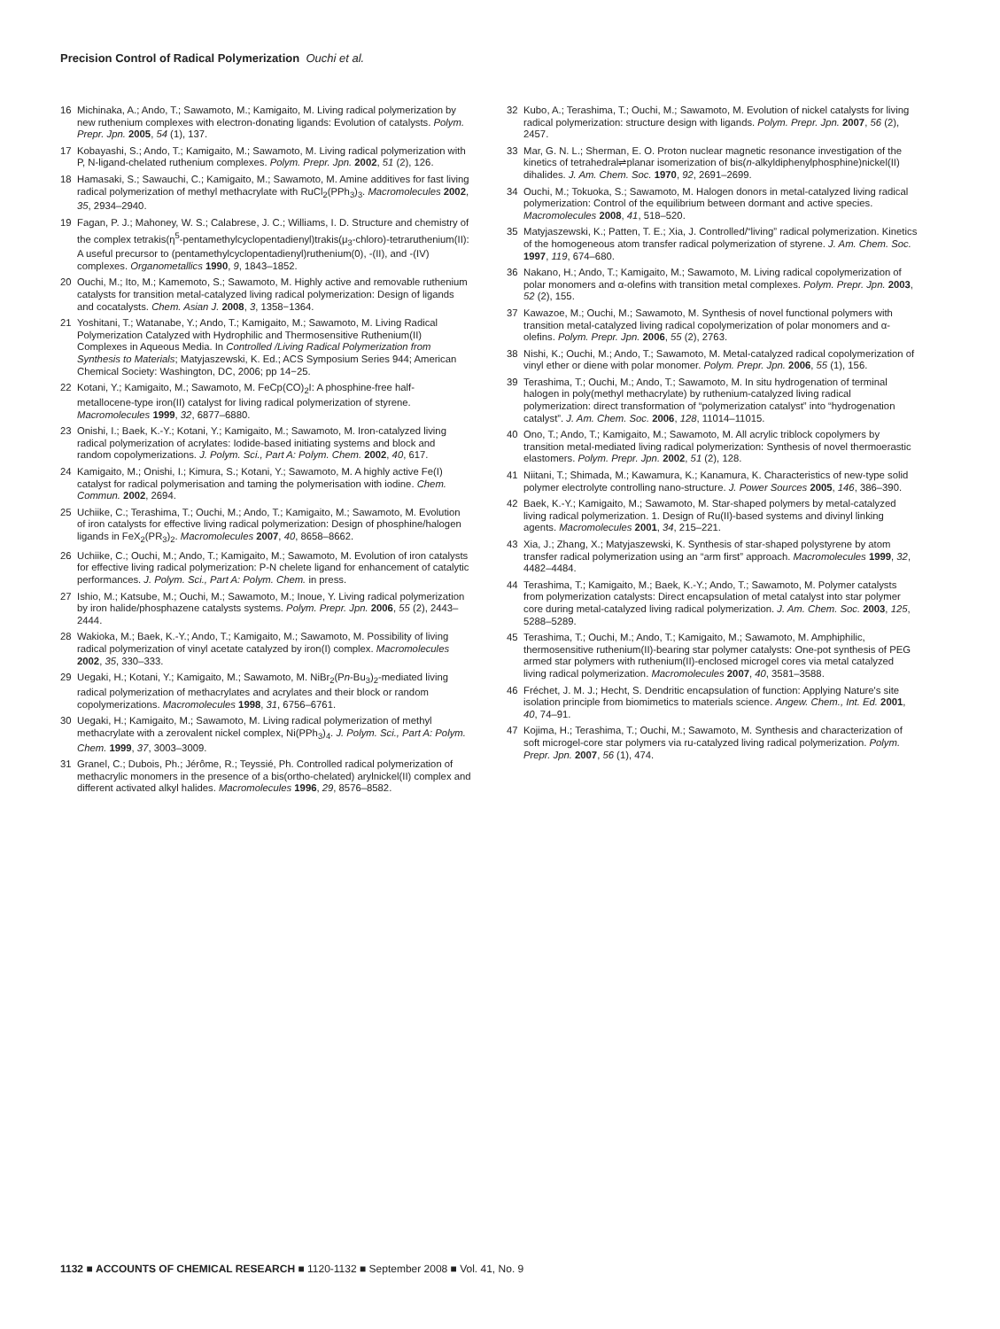Precision Control of Radical Polymerization Ouchi et al.
16 Michinaka, A.; Ando, T.; Sawamoto, M.; Kamigaito, M. Living radical polymerization by new ruthenium complexes with electron-donating ligands: Evolution of catalysts. Polym. Prepr. Jpn. 2005, 54 (1), 137.
17 Kobayashi, S.; Ando, T.; Kamigaito, M.; Sawamoto, M. Living radical polymerization with P, N-ligand-chelated ruthenium complexes. Polym. Prepr. Jpn. 2002, 51 (2), 126.
18 Hamasaki, S.; Sawauchi, C.; Kamigaito, M.; Sawamoto, M. Amine additives for fast living radical polymerization of methyl methacrylate with RuCl<sub>2</sub>(PPh<sub>3</sub>)<sub>3</sub>. Macromolecules 2002, 35, 2934–2940.
19 Fagan, P. J.; Mahoney, W. S.; Calabrese, J. C.; Williams, I. D. Structure and chemistry of the complex tetrakis(η<sup>5</sup>-pentamethylcyclopentadienyl)trakis(μ<sub>3</sub>-chloro)-tetraruthenium(II): A useful precursor to (pentamethylcyclopentadienyl)ruthenium(0), -(II), and -(IV) complexes. Organometallics 1990, 9, 1843–1852.
20 Ouchi, M.; Ito, M.; Kamemoto, S.; Sawamoto, M. Highly active and removable ruthenium catalysts for transition metal-catalyzed living radical polymerization: Design of ligands and cocatalysts. Chem. Asian J. 2008, 3, 1358−1364.
21 Yoshitani, T.; Watanabe, Y.; Ando, T.; Kamigaito, M.; Sawamoto, M. Living Radical Polymerization Catalyzed with Hydrophilic and Thermosensitive Ruthenium(II) Complexes in Aqueous Media. In Controlled /Living Radical Polymerization from Synthesis to Materials; Matyjaszewski, K. Ed.; ACS Symposium Series 944; American Chemical Society: Washington, DC, 2006; pp 14−25.
22 Kotani, Y.; Kamigaito, M.; Sawamoto, M. FeCp(CO)<sub>2</sub>I: A phosphine-free half-metallocene-type iron(II) catalyst for living radical polymerization of styrene. Macromolecules 1999, 32, 6877–6880.
23 Onishi, I.; Baek, K.-Y.; Kotani, Y.; Kamigaito, M.; Sawamoto, M. Iron-catalyzed living radical polymerization of acrylates: Iodide-based initiating systems and block and random copolymerizations. J. Polym. Sci., Part A: Polym. Chem. 2002, 40, 617.
24 Kamigaito, M.; Onishi, I.; Kimura, S.; Kotani, Y.; Sawamoto, M. A highly active Fe(I) catalyst for radical polymerisation and taming the polymerisation with iodine. Chem. Commun. 2002, 2694.
25 Uchiike, C.; Terashima, T.; Ouchi, M.; Ando, T.; Kamigaito, M.; Sawamoto, M. Evolution of iron catalysts for effective living radical polymerization: Design of phosphine/halogen ligands in FeX<sub>2</sub>(PR<sub>3</sub>)<sub>2</sub>. Macromolecules 2007, 40, 8658–8662.
26 Uchiike, C.; Ouchi, M.; Ando, T.; Kamigaito, M.; Sawamoto, M. Evolution of iron catalysts for effective living radical polymerization: P-N chelete ligand for enhancement of catalytic performances. J. Polym. Sci., Part A: Polym. Chem. in press.
27 Ishio, M.; Katsube, M.; Ouchi, M.; Sawamoto, M.; Inoue, Y. Living radical polymerization by iron halide/phosphazene catalysts systems. Polym. Prepr. Jpn. 2006, 55 (2), 2443–2444.
28 Wakioka, M.; Baek, K.-Y.; Ando, T.; Kamigaito, M.; Sawamoto, M. Possibility of living radical polymerization of vinyl acetate catalyzed by iron(I) complex. Macromolecules 2002, 35, 330–333.
29 Uegaki, H.; Kotani, Y.; Kamigaito, M.; Sawamoto, M. NiBr<sub>2</sub>(Pn-Bu<sub>3</sub>)<sub>2</sub>-mediated living radical polymerization of methacrylates and acrylates and their block or random copolymerizations. Macromolecules 1998, 31, 6756–6761.
30 Uegaki, H.; Kamigaito, M.; Sawamoto, M. Living radical polymerization of methyl methacrylate with a zerovalent nickel complex, Ni(PPh<sub>3</sub>)<sub>4</sub>. J. Polym. Sci., Part A: Polym. Chem. 1999, 37, 3003–3009.
31 Granel, C.; Dubois, Ph.; Jérôme, R.; Teyssié, Ph. Controlled radical polymerization of methacrylic monomers in the presence of a bis(ortho-chelated) arylnickel(II) complex and different activated alkyl halides. Macromolecules 1996, 29, 8576–8582.
32 Kubo, A.; Terashima, T.; Ouchi, M.; Sawamoto, M. Evolution of nickel catalysts for living radical polymerization: structure design with ligands. Polym. Prepr. Jpn. 2007, 56 (2), 2457.
33 Mar, G. N. L.; Sherman, E. O. Proton nuclear magnetic resonance investigation of the kinetics of tetrahedral⇌planar isomerization of bis(n-alkyldiphenylphosphine)nickel(II) dihalides. J. Am. Chem. Soc. 1970, 92, 2691–2699.
34 Ouchi, M.; Tokuoka, S.; Sawamoto, M. Halogen donors in metal-catalyzed living radical polymerization: Control of the equilibrium between dormant and active species. Macromolecules 2008, 41, 518–520.
35 Matyjaszewski, K.; Patten, T. E.; Xia, J. Controlled/“living” radical polymerization. Kinetics of the homogeneous atom transfer radical polymerization of styrene. J. Am. Chem. Soc. 1997, 119, 674–680.
36 Nakano, H.; Ando, T.; Kamigaito, M.; Sawamoto, M. Living radical copolymerization of polar monomers and α-olefins with transition metal complexes. Polym. Prepr. Jpn. 2003, 52 (2), 155.
37 Kawazoe, M.; Ouchi, M.; Sawamoto, M. Synthesis of novel functional polymers with transition metal-catalyzed living radical copolymerization of polar monomers and α-olefins. Polym. Prepr. Jpn. 2006, 55 (2), 2763.
38 Nishi, K.; Ouchi, M.; Ando, T.; Sawamoto, M. Metal-catalyzed radical copolymerization of vinyl ether or diene with polar monomer. Polym. Prepr. Jpn. 2006, 55 (1), 156.
39 Terashima, T.; Ouchi, M.; Ando, T.; Sawamoto, M. In situ hydrogenation of terminal halogen in poly(methyl methacrylate) by ruthenium-catalyzed living radical polymerization: direct transformation of “polymerization catalyst” into “hydrogenation catalyst”. J. Am. Chem. Soc. 2006, 128, 11014–11015.
40 Ono, T.; Ando, T.; Kamigaito, M.; Sawamoto, M. All acrylic triblock copolymers by transition metal-mediated living radical polymerization: Synthesis of novel thermoerastic elastomers. Polym. Prepr. Jpn. 2002, 51 (2), 128.
41 Niitani, T.; Shimada, M.; Kawamura, K.; Kanamura, K. Characteristics of new-type solid polymer electrolyte controlling nano-structure. J. Power Sources 2005, 146, 386–390.
42 Baek, K.-Y.; Kamigaito, M.; Sawamoto, M. Star-shaped polymers by metal-catalyzed living radical polymerization. 1. Design of Ru(II)-based systems and divinyl linking agents. Macromolecules 2001, 34, 215–221.
43 Xia, J.; Zhang, X.; Matyjaszewski, K. Synthesis of star-shaped polystyrene by atom transfer radical polymerization using an “arm first” approach. Macromolecules 1999, 32, 4482–4484.
44 Terashima, T.; Kamigaito, M.; Baek, K.-Y.; Ando, T.; Sawamoto, M. Polymer catalysts from polymerization catalysts: Direct encapsulation of metal catalyst into star polymer core during metal-catalyzed living radical polymerization. J. Am. Chem. Soc. 2003, 125, 5288–5289.
45 Terashima, T.; Ouchi, M.; Ando, T.; Kamigaito, M.; Sawamoto, M. Amphiphilic, thermosensitive ruthenium(II)-bearing star polymer catalysts: One-pot synthesis of PEG armed star polymers with ruthenium(II)-enclosed microgel cores via metal catalyzed living radical polymerization. Macromolecules 2007, 40, 3581–3588.
46 Fréchet, J. M. J.; Hecht, S. Dendritic encapsulation of function: Applying Nature's site isolation principle from biomimetics to materials science. Angew. Chem., Int. Ed. 2001, 40, 74–91.
47 Kojima, H.; Terashima, T.; Ouchi, M.; Sawamoto, M. Synthesis and characterization of soft microgel-core star polymers via ru-catalyzed living radical polymerization. Polym. Prepr. Jpn. 2007, 56 (1), 474.
1132 ■ ACCOUNTS OF CHEMICAL RESEARCH ■ 1120-1132 ■ September 2008 ■ Vol. 41, No. 9